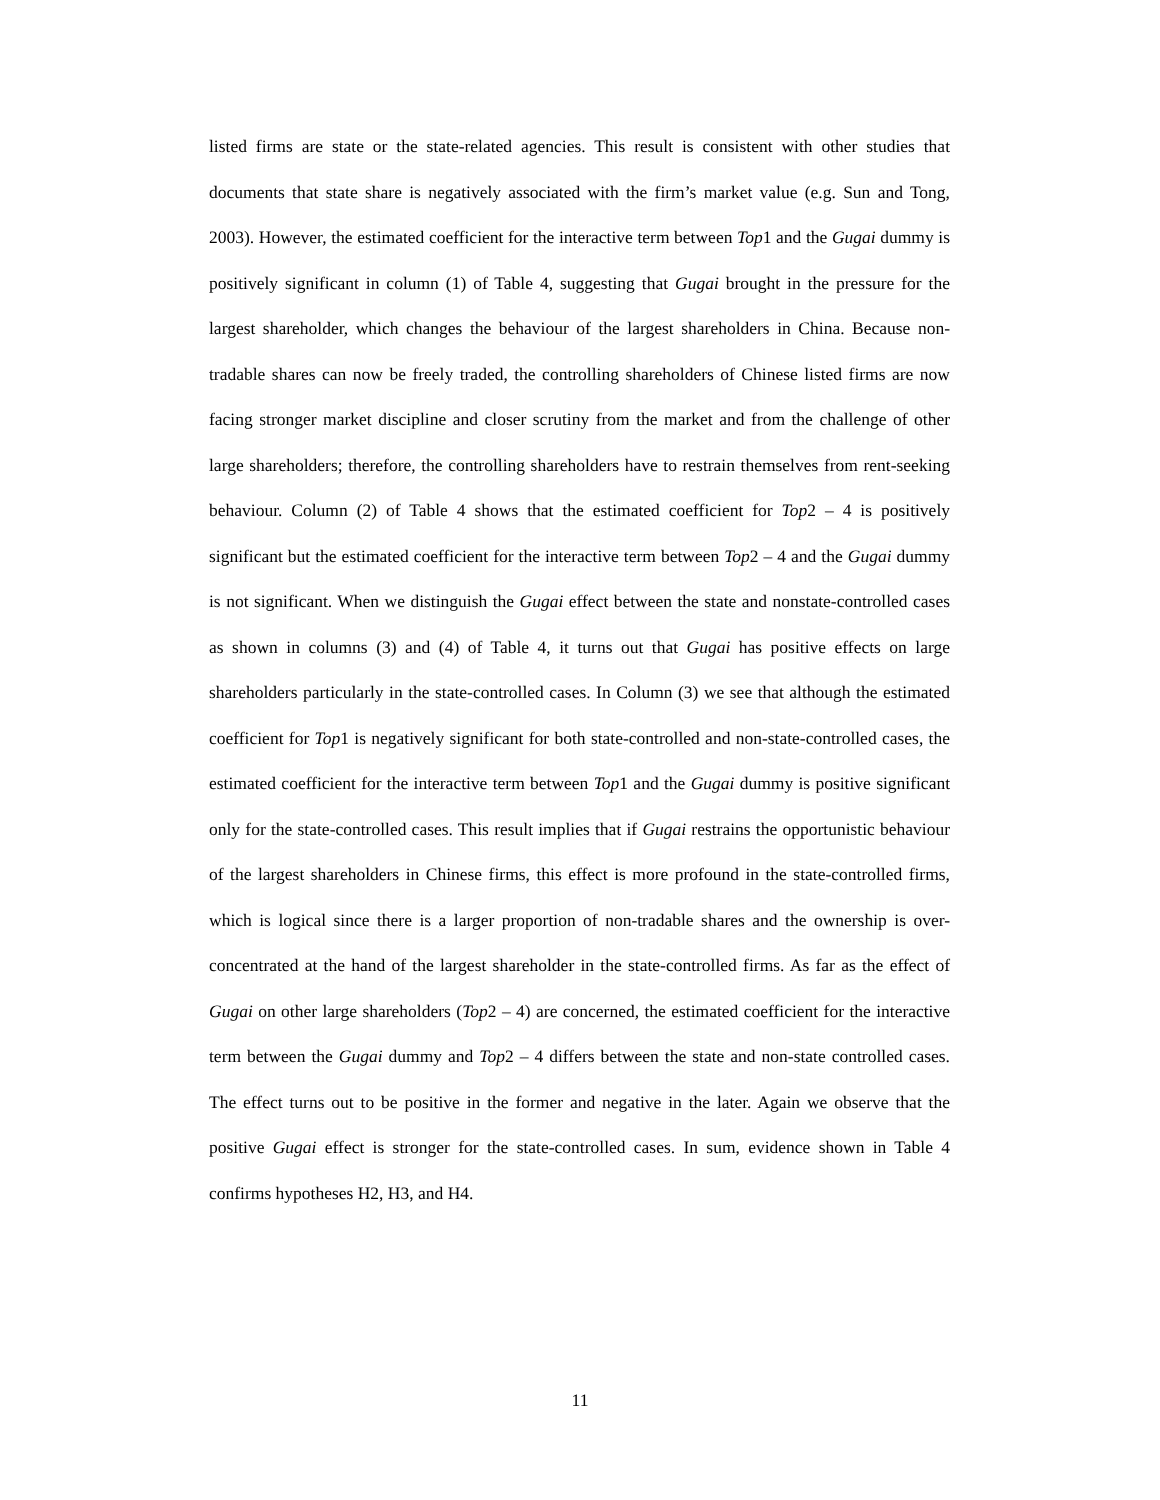listed firms are state or the state-related agencies. This result is consistent with other studies that documents that state share is negatively associated with the firm’s market value (e.g. Sun and Tong, 2003). However, the estimated coefficient for the interactive term between Top1 and the Gugai dummy is positively significant in column (1) of Table 4, suggesting that Gugai brought in the pressure for the largest shareholder, which changes the behaviour of the largest shareholders in China. Because non-tradable shares can now be freely traded, the controlling shareholders of Chinese listed firms are now facing stronger market discipline and closer scrutiny from the market and from the challenge of other large shareholders; therefore, the controlling shareholders have to restrain themselves from rent-seeking behaviour. Column (2) of Table 4 shows that the estimated coefficient for Top2 – 4 is positively significant but the estimated coefficient for the interactive term between Top2 – 4 and the Gugai dummy is not significant. When we distinguish the Gugai effect between the state and nonstate-controlled cases as shown in columns (3) and (4) of Table 4, it turns out that Gugai has positive effects on large shareholders particularly in the state-controlled cases. In Column (3) we see that although the estimated coefficient for Top1 is negatively significant for both state-controlled and non-state-controlled cases, the estimated coefficient for the interactive term between Top1 and the Gugai dummy is positive significant only for the state-controlled cases. This result implies that if Gugai restrains the opportunistic behaviour of the largest shareholders in Chinese firms, this effect is more profound in the state-controlled firms, which is logical since there is a larger proportion of non-tradable shares and the ownership is over-concentrated at the hand of the largest shareholder in the state-controlled firms. As far as the effect of Gugai on other large shareholders (Top2 – 4) are concerned, the estimated coefficient for the interactive term between the Gugai dummy and Top2 – 4 differs between the state and non-state controlled cases. The effect turns out to be positive in the former and negative in the later. Again we observe that the positive Gugai effect is stronger for the state-controlled cases. In sum, evidence shown in Table 4 confirms hypotheses H2, H3, and H4.
11